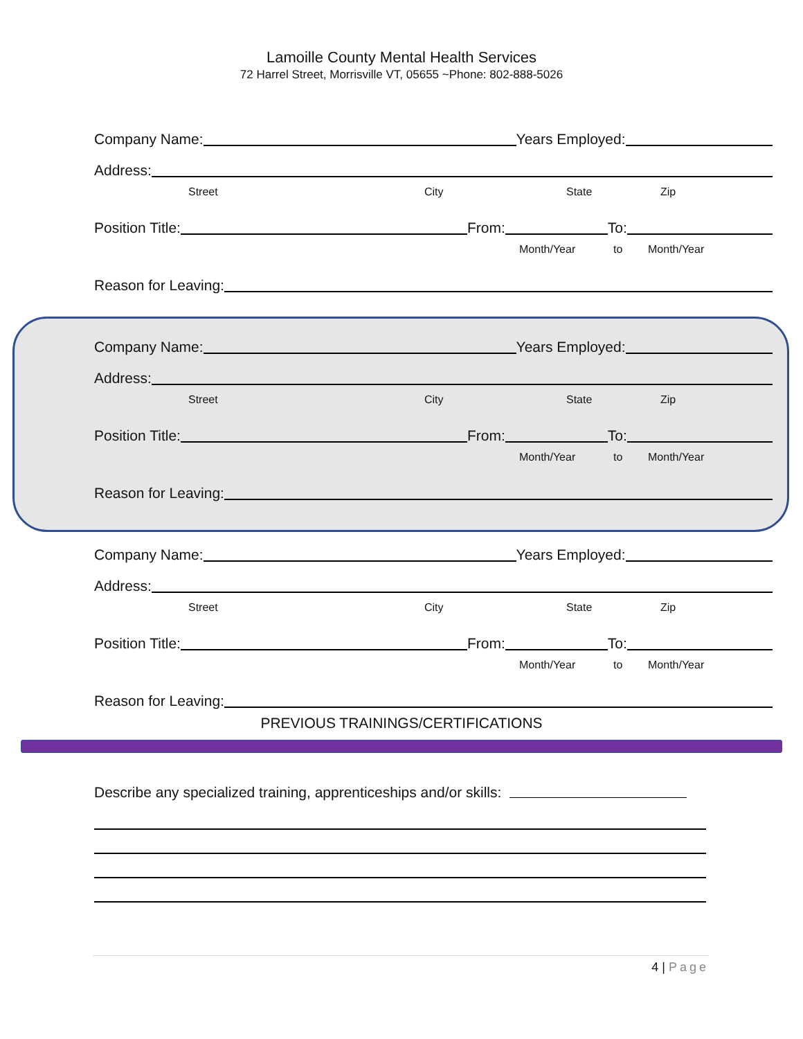Lamoille County Mental Health Services
72 Harrel Street, Morrisville VT, 05655 ~Phone: 802-888-5026
Company Name:
Years Employed:
Address:
Street City State Zip
Position Title:
From:
To:
Month/Year to Month/Year
Reason for Leaving:
Company Name:
Years Employed:
Address:
Street City State Zip
Position Title:
From:
To:
Month/Year to Month/Year
Reason for Leaving:
Company Name:
Years Employed:
Address:
Street City State Zip
Position Title:
From:
To:
Month/Year to Month/Year
Reason for Leaving:
PREVIOUS TRAININGS/CERTIFICATIONS
Describe any specialized training, apprenticeships and/or skills:
4 | Page